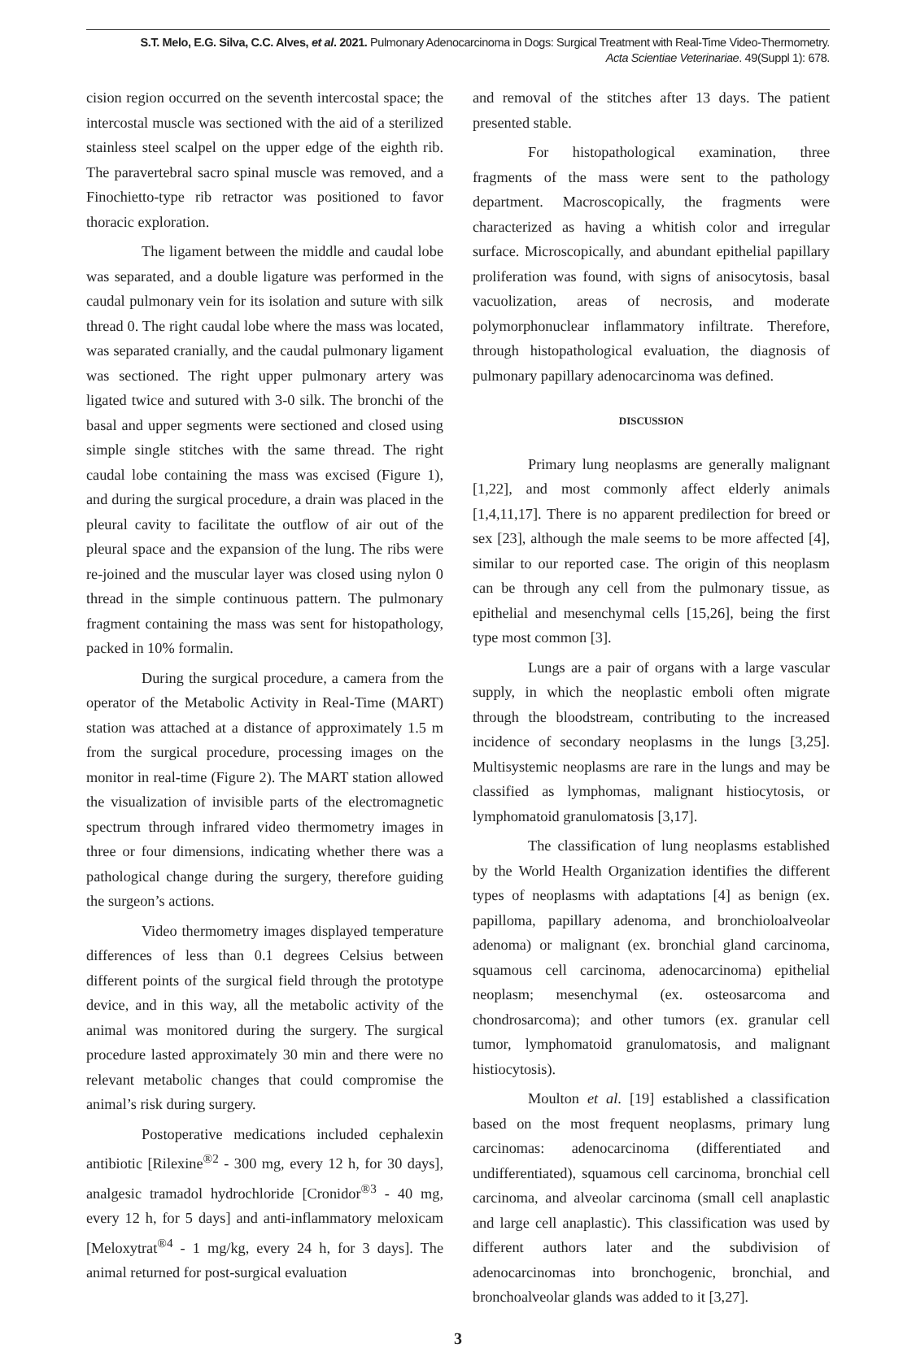S.T. Melo, E.G. Silva, C.C. Alves, et al. 2021. Pulmonary Adenocarcinoma in Dogs: Surgical Treatment with Real-Time Video-Thermometry.
Acta Scientiae Veterinariae. 49(Suppl 1): 678.
cision region occurred on the seventh intercostal space; the intercostal muscle was sectioned with the aid of a sterilized stainless steel scalpel on the upper edge of the eighth rib. The paravertebral sacro spinal muscle was removed, and a Finochietto-type rib retractor was positioned to favor thoracic exploration.
The ligament between the middle and caudal lobe was separated, and a double ligature was performed in the caudal pulmonary vein for its isolation and suture with silk thread 0. The right caudal lobe where the mass was located, was separated cranially, and the caudal pulmonary ligament was sectioned. The right upper pulmonary artery was ligated twice and sutured with 3-0 silk. The bronchi of the basal and upper segments were sectioned and closed using simple single stitches with the same thread. The right caudal lobe containing the mass was excised (Figure 1), and during the surgical procedure, a drain was placed in the pleural cavity to facilitate the outflow of air out of the pleural space and the expansion of the lung. The ribs were re-joined and the muscular layer was closed using nylon 0 thread in the simple continuous pattern. The pulmonary fragment containing the mass was sent for histopathology, packed in 10% formalin.
During the surgical procedure, a camera from the operator of the Metabolic Activity in Real-Time (MART) station was attached at a distance of approximately 1.5 m from the surgical procedure, processing images on the monitor in real-time (Figure 2). The MART station allowed the visualization of invisible parts of the electromagnetic spectrum through infrared video thermometry images in three or four dimensions, indicating whether there was a pathological change during the surgery, therefore guiding the surgeon’s actions.
Video thermometry images displayed temperature differences of less than 0.1 degrees Celsius between different points of the surgical field through the prototype device, and in this way, all the metabolic activity of the animal was monitored during the surgery. The surgical procedure lasted approximately 30 min and there were no relevant metabolic changes that could compromise the animal’s risk during surgery.
Postoperative medications included cephalexin antibiotic [Rilexine<sup>®2</sup> - 300 mg, every 12 h, for 30 days], analgesic tramadol hydrochloride [Cronidor<sup>®3</sup> - 40 mg, every 12 h, for 5 days] and anti-inflammatory meloxicam [Meloxytrat<sup>®4</sup> - 1 mg/kg, every 24 h, for 3 days]. The animal returned for post-surgical evaluation
and removal of the stitches after 13 days. The patient presented stable.
For histopathological examination, three fragments of the mass were sent to the pathology department. Macroscopically, the fragments were characterized as having a whitish color and irregular surface. Microscopically, and abundant epithelial papillary proliferation was found, with signs of anisocytosis, basal vacuolization, areas of necrosis, and moderate polymorphonuclear inflammatory infiltrate. Therefore, through histopathological evaluation, the diagnosis of pulmonary papillary adenocarcinoma was defined.
DISCUSSION
Primary lung neoplasms are generally malignant [1,22], and most commonly affect elderly animals [1,4,11,17]. There is no apparent predilection for breed or sex [23], although the male seems to be more affected [4], similar to our reported case. The origin of this neoplasm can be through any cell from the pulmonary tissue, as epithelial and mesenchymal cells [15,26], being the first type most common [3].
Lungs are a pair of organs with a large vascular supply, in which the neoplastic emboli often migrate through the bloodstream, contributing to the increased incidence of secondary neoplasms in the lungs [3,25]. Multisystemic neoplasms are rare in the lungs and may be classified as lymphomas, malignant histiocytosis, or lymphomatoid granulomatosis [3,17].
The classification of lung neoplasms established by the World Health Organization identifies the different types of neoplasms with adaptations [4] as benign (ex. papilloma, papillary adenoma, and bronchioloalveolar adenoma) or malignant (ex. bronchial gland carcinoma, squamous cell carcinoma, adenocarcinoma) epithelial neoplasm; mesenchymal (ex. osteosarcoma and chondrosarcoma); and other tumors (ex. granular cell tumor, lymphomatoid granulomatosis, and malignant histiocytosis).
Moulton et al. [19] established a classification based on the most frequent neoplasms, primary lung carcinomas: adenocarcinoma (differentiated and undifferentiated), squamous cell carcinoma, bronchial cell carcinoma, and alveolar carcinoma (small cell anaplastic and large cell anaplastic). This classification was used by different authors later and the subdivision of adenocarcinomas into bronchogenic, bronchial, and bronchoalveolar glands was added to it [3,27].
3